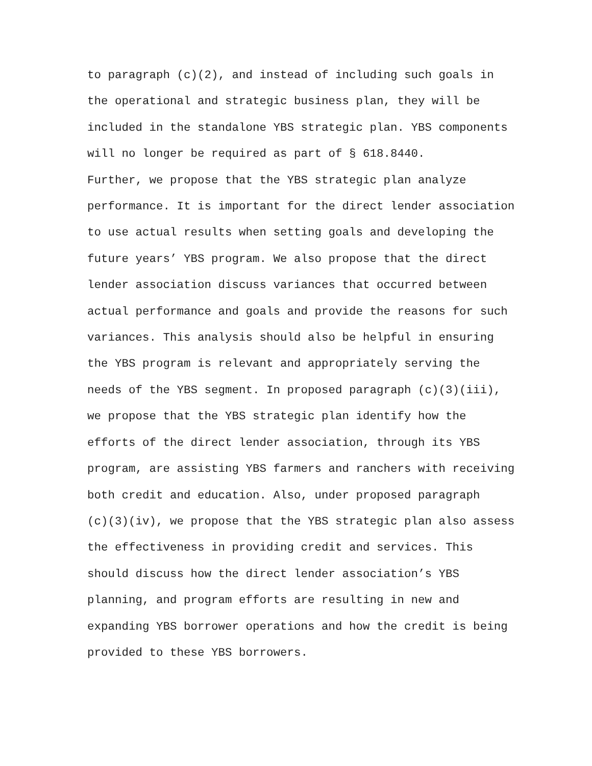to paragraph (c)(2), and instead of including such goals in the operational and strategic business plan, they will be included in the standalone YBS strategic plan. YBS components will no longer be required as part of § 618.8440.
Further, we propose that the YBS strategic plan analyze performance. It is important for the direct lender association to use actual results when setting goals and developing the future years’ YBS program. We also propose that the direct lender association discuss variances that occurred between actual performance and goals and provide the reasons for such variances. This analysis should also be helpful in ensuring the YBS program is relevant and appropriately serving the needs of the YBS segment. In proposed paragraph (c)(3)(iii), we propose that the YBS strategic plan identify how the efforts of the direct lender association, through its YBS program, are assisting YBS farmers and ranchers with receiving both credit and education. Also, under proposed paragraph (c)(3)(iv), we propose that the YBS strategic plan also assess the effectiveness in providing credit and services. This should discuss how the direct lender association’s YBS planning, and program efforts are resulting in new and expanding YBS borrower operations and how the credit is being provided to these YBS borrowers.